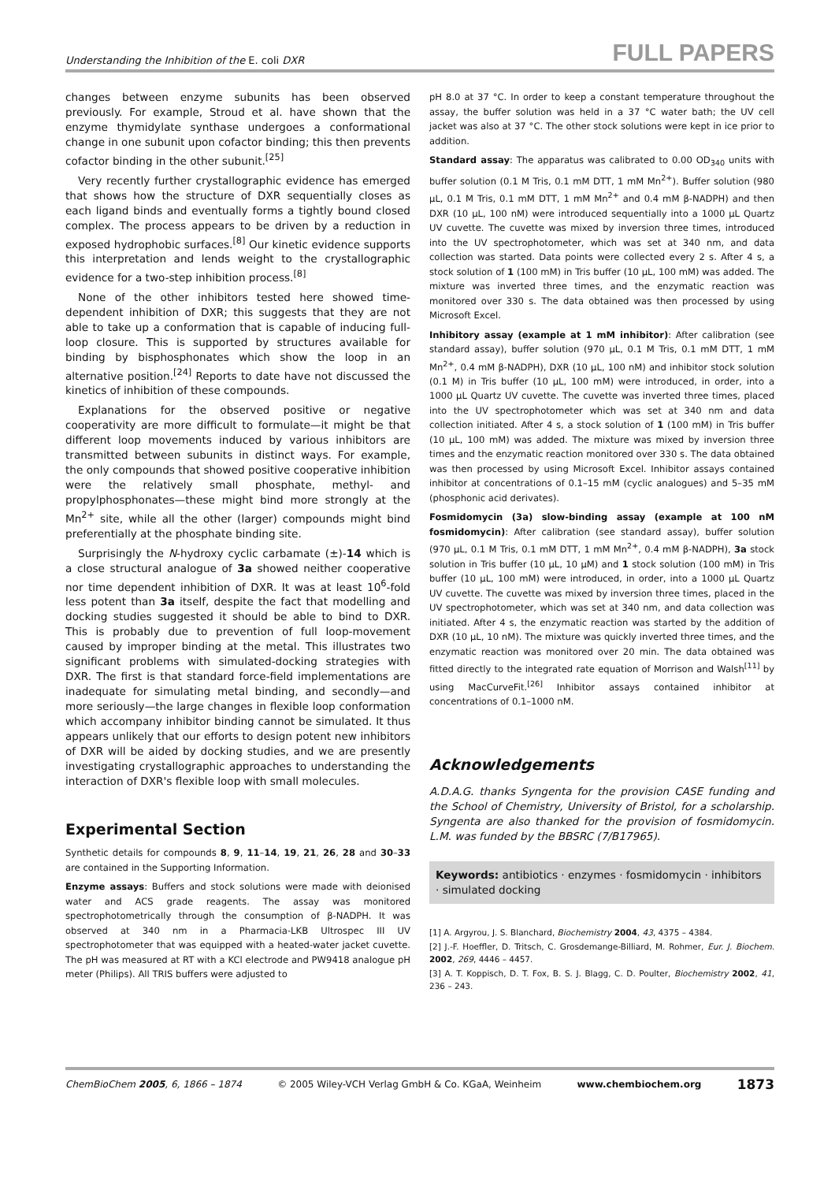Understanding the Inhibition of the E. coli DXR FULL PAPERS
changes between enzyme subunits has been observed previously. For example, Stroud et al. have shown that the enzyme thymidylate synthase undergoes a conformational change in one subunit upon cofactor binding; this then prevents cofactor binding in the other subunit.<sup>[25]</sup>
Very recently further crystallographic evidence has emerged that shows how the structure of DXR sequentially closes as each ligand binds and eventually forms a tightly bound closed complex. The process appears to be driven by a reduction in exposed hydrophobic surfaces.<sup>[8]</sup> Our kinetic evidence supports this interpretation and lends weight to the crystallographic evidence for a two-step inhibition process.<sup>[8]</sup>
None of the other inhibitors tested here showed time-dependent inhibition of DXR; this suggests that they are not able to take up a conformation that is capable of inducing full-loop closure. This is supported by structures available for binding by bisphosphonates which show the loop in an alternative position.<sup>[24]</sup> Reports to date have not discussed the kinetics of inhibition of these compounds.
Explanations for the observed positive or negative cooperativity are more difficult to formulate—it might be that different loop movements induced by various inhibitors are transmitted between subunits in distinct ways. For example, the only compounds that showed positive cooperative inhibition were the relatively small phosphate, methyl- and propylphosphonates—these might bind more strongly at the Mn<sup>2+</sup> site, while all the other (larger) compounds might bind preferentially at the phosphate binding site.
Surprisingly the N-hydroxy cyclic carbamate (±)-14 which is a close structural analogue of 3a showed neither cooperative nor time dependent inhibition of DXR. It was at least 10<sup>6</sup>-fold less potent than 3a itself, despite the fact that modelling and docking studies suggested it should be able to bind to DXR. This is probably due to prevention of full loop-movement caused by improper binding at the metal. This illustrates two significant problems with simulated-docking strategies with DXR. The first is that standard force-field implementations are inadequate for simulating metal binding, and secondly—and more seriously—the large changes in flexible loop conformation which accompany inhibitor binding cannot be simulated. It thus appears unlikely that our efforts to design potent new inhibitors of DXR will be aided by docking studies, and we are presently investigating crystallographic approaches to understanding the interaction of DXR's flexible loop with small molecules.
Experimental Section
Synthetic details for compounds 8, 9, 11–14, 19, 21, 26, 28 and 30–33 are contained in the Supporting Information.
Enzyme assays: Buffers and stock solutions were made with deionised water and ACS grade reagents. The assay was monitored spectrophotometrically through the consumption of β-NADPH. It was observed at 340 nm in a Pharmacia-LKB Ultrospec III UV spectrophotometer that was equipped with a heated-water jacket cuvette. The pH was measured at RT with a KCl electrode and PW9418 analogue pH meter (Philips). All TRIS buffers were adjusted to
pH 8.0 at 37 °C. In order to keep a constant temperature throughout the assay, the buffer solution was held in a 37 °C water bath; the UV cell jacket was also at 37 °C. The other stock solutions were kept in ice prior to addition.
Standard assay: The apparatus was calibrated to 0.00 OD<sub>340</sub> units with buffer solution (0.1 M Tris, 0.1 mM DTT, 1 mM Mn<sup>2+</sup>). Buffer solution (980 μL, 0.1 M Tris, 0.1 mM DTT, 1 mM Mn<sup>2+</sup> and 0.4 mM β-NADPH) and then DXR (10 μL, 100 nM) were introduced sequentially into a 1000 μL Quartz UV cuvette. The cuvette was mixed by inversion three times, introduced into the UV spectrophotometer, which was set at 340 nm, and data collection was started. Data points were collected every 2 s. After 4 s, a stock solution of 1 (100 mM) in Tris buffer (10 μL, 100 mM) was added. The mixture was inverted three times, and the enzymatic reaction was monitored over 330 s. The data obtained was then processed by using Microsoft Excel.
Inhibitory assay (example at 1 mM inhibitor): After calibration (see standard assay), buffer solution (970 μL, 0.1 M Tris, 0.1 mM DTT, 1 mM Mn<sup>2+</sup>, 0.4 mM β-NADPH), DXR (10 μL, 100 nM) and inhibitor stock solution (0.1 M) in Tris buffer (10 μL, 100 mM) were introduced, in order, into a 1000 μL Quartz UV cuvette. The cuvette was inverted three times, placed into the UV spectrophotometer which was set at 340 nm and data collection initiated. After 4 s, a stock solution of 1 (100 mM) in Tris buffer (10 μL, 100 mM) was added. The mixture was mixed by inversion three times and the enzymatic reaction monitored over 330 s. The data obtained was then processed by using Microsoft Excel. Inhibitor assays contained inhibitor at concentrations of 0.1–15 mM (cyclic analogues) and 5–35 mM (phosphonic acid derivates).
Fosmidomycin (3a) slow-binding assay (example at 100 nM fosmidomycin): After calibration (see standard assay), buffer solution (970 μL, 0.1 M Tris, 0.1 mM DTT, 1 mM Mn<sup>2+</sup>, 0.4 mM β-NADPH), 3a stock solution in Tris buffer (10 μL, 10 μM) and 1 stock solution (100 mM) in Tris buffer (10 μL, 100 mM) were introduced, in order, into a 1000 μL Quartz UV cuvette. The cuvette was mixed by inversion three times, placed in the UV spectrophotometer, which was set at 340 nm, and data collection was initiated. After 4 s, the enzymatic reaction was started by the addition of DXR (10 μL, 10 nM). The mixture was quickly inverted three times, and the enzymatic reaction was monitored over 20 min. The data obtained was fitted directly to the integrated rate equation of Morrison and Walsh<sup>[11]</sup> by using MacCurveFit.<sup>[26]</sup> Inhibitor assays contained inhibitor at concentrations of 0.1–1000 nM.
Acknowledgements
A.D.A.G. thanks Syngenta for the provision CASE funding and the School of Chemistry, University of Bristol, for a scholarship. Syngenta are also thanked for the provision of fosmidomycin. L.M. was funded by the BBSRC (7/B17965).
Keywords: antibiotics · enzymes · fosmidomycin · inhibitors · simulated docking
[1] A. Argyrou, J. S. Blanchard, Biochemistry 2004, 43, 4375 – 4384.
[2] J.-F. Hoeffler, D. Tritsch, C. Grosdemange-Billiard, M. Rohmer, Eur. J. Biochem. 2002, 269, 4446 – 4457.
[3] A. T. Koppisch, D. T. Fox, B. S. J. Blagg, C. D. Poulter, Biochemistry 2002, 41, 236 – 243.
ChemBioChem 2005, 6, 1866 – 1874 © 2005 Wiley-VCH Verlag GmbH & Co. KGaA, Weinheim www.chembiochem.org 1873